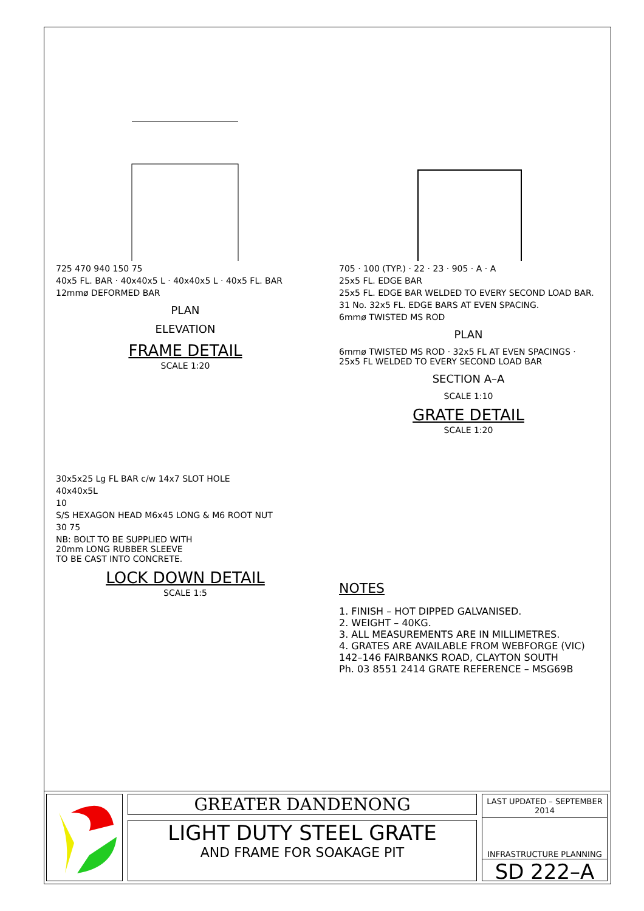725 470 940 150 75
40x5 FL. BAR · 40x40x5 L · 40x40x5 L · 40x5 FL. BAR
12mmø DEFORMED BAR
PLAN
ELEVATION
FRAME DETAIL
SCALE 1:20
705 · 100 (TYP.) · 22 · 23 · 905 · A · A
25x5 FL. EDGE BAR
25x5 FL. EDGE BAR WELDED TO EVERY SECOND LOAD BAR.
31 No. 32x5 FL. EDGE BARS AT EVEN SPACING.
6mmø TWISTED MS ROD
PLAN
6mmø TWISTED MS ROD · 32x5 FL AT EVEN SPACINGS · 25x5 FL WELDED TO EVERY SECOND LOAD BAR
SECTION A–A
SCALE 1:10
GRATE DETAIL
SCALE 1:20
30x5x25 Lg FL BAR c/w 14x7 SLOT HOLE
40x40x5L
10
S/S HEXAGON HEAD M6x45 LONG & M6 ROOT NUT
30 75
NB: BOLT TO BE SUPPLIED WITH
20mm LONG RUBBER SLEEVE
TO BE CAST INTO CONCRETE.
LOCK DOWN DETAIL
SCALE 1:5
NOTES
1. FINISH – HOT DIPPED GALVANISED.
2. WEIGHT – 40KG.
3. ALL MEASUREMENTS ARE IN MILLIMETRES.
4. GRATES ARE AVAILABLE FROM WEBFORGE (VIC)
142–146 FAIRBANKS ROAD, CLAYTON SOUTH
Ph. 03 8551 2414 GRATE REFERENCE – MSG69B
GREATER DANDENONG
LIGHT DUTY STEEL GRATE
AND FRAME FOR SOAKAGE PIT
LAST UPDATED – SEPTEMBER 2014
INFRASTRUCTURE PLANNING
SD 222–A